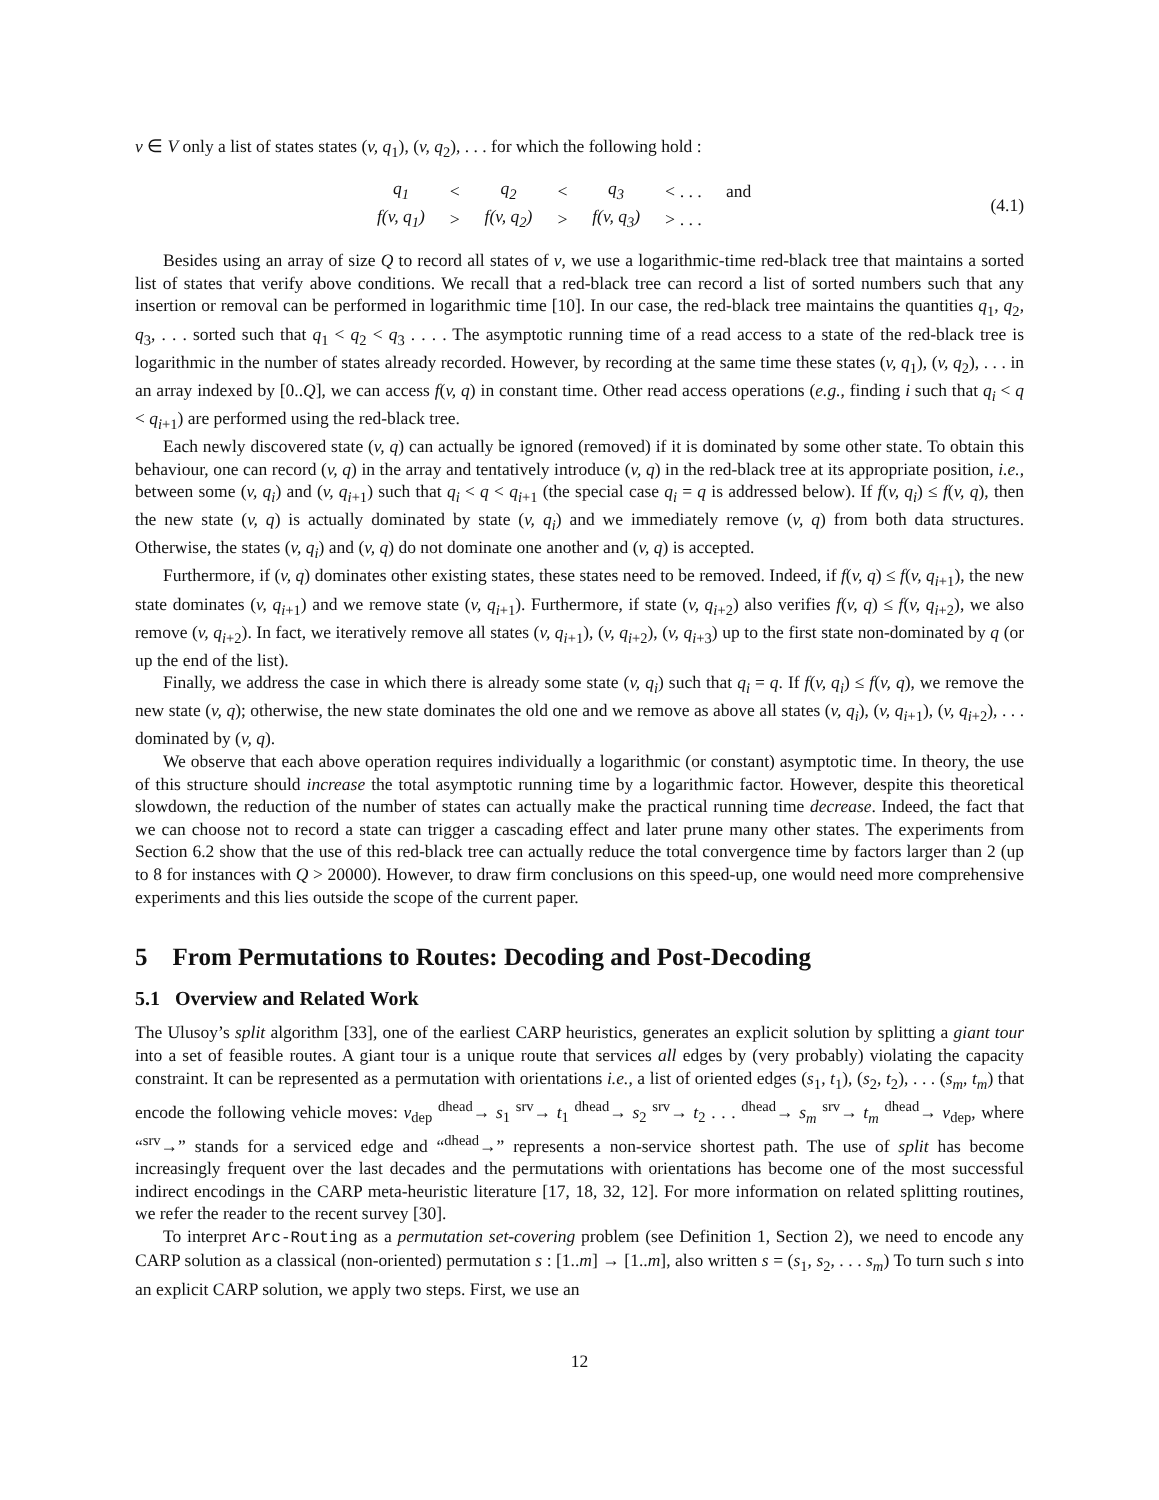v ∈ V only a list of states states (v, q<sub>1</sub>), (v, q<sub>2</sub>), . . . for which the following hold :
| q<sub>1</sub> | < | q<sub>2</sub> | < | q<sub>3</sub> | < . . . | and |
| f(v, q<sub>1</sub>) | > | f(v, q<sub>2</sub>) | > | f(v, q<sub>3</sub>) | > . . . | |
(4.1)
Besides using an array of size Q to record all states of v, we use a logarithmic-time red-black tree that maintains a sorted list of states that verify above conditions. We recall that a red-black tree can record a list of sorted numbers such that any insertion or removal can be performed in logarithmic time [10]. In our case, the red-black tree maintains the quantities q<sub>1</sub>, q<sub>2</sub>, q<sub>3</sub>, . . . sorted such that q<sub>1</sub> < q<sub>2</sub> < q<sub>3</sub> . . . . The asymptotic running time of a read access to a state of the red-black tree is logarithmic in the number of states already recorded. However, by recording at the same time these states (v, q<sub>1</sub>), (v, q<sub>2</sub>), . . . in an array indexed by [0..Q], we can access f(v, q) in constant time. Other read access operations (e.g., finding i such that q<sub>i</sub> < q < q<sub>i+1</sub>) are performed using the red-black tree.
Each newly discovered state (v, q) can actually be ignored (removed) if it is dominated by some other state. To obtain this behaviour, one can record (v, q) in the array and tentatively introduce (v, q) in the red-black tree at its appropriate position, i.e., between some (v, q<sub>i</sub>) and (v, q<sub>i+1</sub>) such that q<sub>i</sub> < q < q<sub>i+1</sub> (the special case q<sub>i</sub> = q is addressed below). If f(v, q<sub>i</sub>) ≤ f(v, q), then the new state (v, q) is actually dominated by state (v, q<sub>i</sub>) and we immediately remove (v, q) from both data structures. Otherwise, the states (v, q<sub>i</sub>) and (v, q) do not dominate one another and (v, q) is accepted.
Furthermore, if (v, q) dominates other existing states, these states need to be removed. Indeed, if f(v, q) ≤ f(v, q<sub>i+1</sub>), the new state dominates (v, q<sub>i+1</sub>) and we remove state (v, q<sub>i+1</sub>). Furthermore, if state (v, q<sub>i+2</sub>) also verifies f(v, q) ≤ f(v, q<sub>i+2</sub>), we also remove (v, q<sub>i+2</sub>). In fact, we iteratively remove all states (v, q<sub>i+1</sub>), (v, q<sub>i+2</sub>), (v, q<sub>i+3</sub>) up to the first state non-dominated by q (or up the end of the list).
Finally, we address the case in which there is already some state (v, q<sub>i</sub>) such that q<sub>i</sub> = q. If f(v, q<sub>i</sub>) ≤ f(v, q), we remove the new state (v, q); otherwise, the new state dominates the old one and we remove as above all states (v, q<sub>i</sub>), (v, q<sub>i+1</sub>), (v, q<sub>i+2</sub>), . . . dominated by (v, q).
We observe that each above operation requires individually a logarithmic (or constant) asymptotic time. In theory, the use of this structure should increase the total asymptotic running time by a logarithmic factor. However, despite this theoretical slowdown, the reduction of the number of states can actually make the practical running time decrease. Indeed, the fact that we can choose not to record a state can trigger a cascading effect and later prune many other states. The experiments from Section 6.2 show that the use of this red-black tree can actually reduce the total convergence time by factors larger than 2 (up to 8 for instances with Q > 20000). However, to draw firm conclusions on this speed-up, one would need more comprehensive experiments and this lies outside the scope of the current paper.
5 From Permutations to Routes: Decoding and Post-Decoding
5.1 Overview and Related Work
The Ulusoy’s split algorithm [33], one of the earliest CARP heuristics, generates an explicit solution by splitting a giant tour into a set of feasible routes. A giant tour is a unique route that services all edges by (very probably) violating the capacity constraint. It can be represented as a permutation with orientations i.e., a list of oriented edges (s<sub>1</sub>, t<sub>1</sub>), (s<sub>2</sub>, t<sub>2</sub>), . . . (s<sub>m</sub>, t<sub>m</sub>) that encode the following vehicle moves: v<sub>dep</sub> <sup>dhead</sup>→ s<sub>1</sub> <sup>srv</sup>→ t<sub>1</sub> <sup>dhead</sup>→ s<sub>2</sub> <sup>srv</sup>→ t<sub>2</sub> . . . <sup>dhead</sup>→ s<sub>m</sub> <sup>srv</sup>→ t<sub>m</sub> <sup>dhead</sup>→ v<sub>dep</sub>, where “<sup>srv</sup>→” stands for a serviced edge and “<sup>dhead</sup>→” represents a non-service shortest path. The use of split has become increasingly frequent over the last decades and the permutations with orientations has become one of the most successful indirect encodings in the CARP meta-heuristic literature [17, 18, 32, 12]. For more information on related splitting routines, we refer the reader to the recent survey [30].
To interpret Arc-Routing as a permutation set-covering problem (see Definition 1, Section 2), we need to encode any CARP solution as a classical (non-oriented) permutation s : [1..m] → [1..m], also written s = (s<sub>1</sub>, s<sub>2</sub>, . . . s<sub>m</sub>) To turn such s into an explicit CARP solution, we apply two steps. First, we use an
12